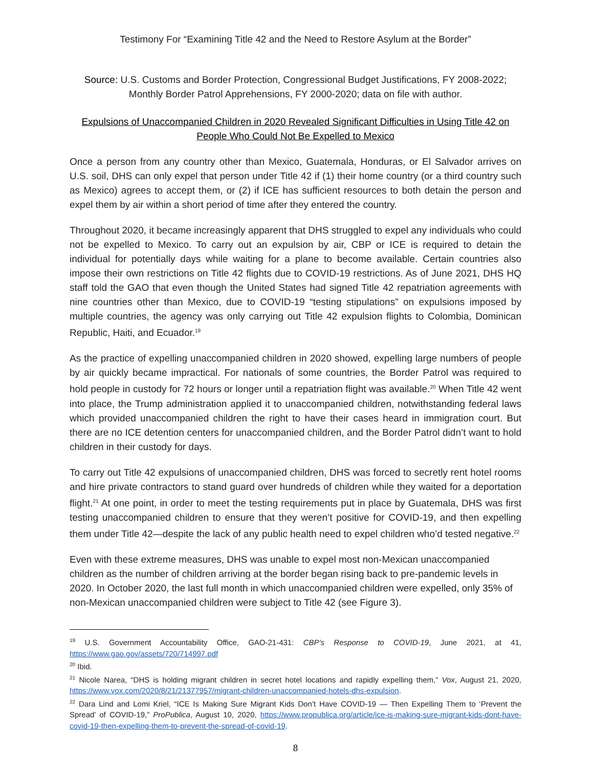Testimony For “Examining Title 42 and the Need to Restore Asylum at the Border”
Source: U.S. Customs and Border Protection, Congressional Budget Justifications, FY 2008-2022; Monthly Border Patrol Apprehensions, FY 2000-2020; data on file with author.
Expulsions of Unaccompanied Children in 2020 Revealed Significant Difficulties in Using Title 42 on People Who Could Not Be Expelled to Mexico
Once a person from any country other than Mexico, Guatemala, Honduras, or El Salvador arrives on U.S. soil, DHS can only expel that person under Title 42 if (1) their home country (or a third country such as Mexico) agrees to accept them, or (2) if ICE has sufficient resources to both detain the person and expel them by air within a short period of time after they entered the country.
Throughout 2020, it became increasingly apparent that DHS struggled to expel any individuals who could not be expelled to Mexico. To carry out an expulsion by air, CBP or ICE is required to detain the individual for potentially days while waiting for a plane to become available. Certain countries also impose their own restrictions on Title 42 flights due to COVID-19 restrictions. As of June 2021, DHS HQ staff told the GAO that even though the United States had signed Title 42 repatriation agreements with nine countries other than Mexico, due to COVID-19 “testing stipulations” on expulsions imposed by multiple countries, the agency was only carrying out Title 42 expulsion flights to Colombia, Dominican Republic, Haiti, and Ecuador.<sup>19</sup>
As the practice of expelling unaccompanied children in 2020 showed, expelling large numbers of people by air quickly became impractical. For nationals of some countries, the Border Patrol was required to hold people in custody for 72 hours or longer until a repatriation flight was available.<sup>20</sup> When Title 42 went into place, the Trump administration applied it to unaccompanied children, notwithstanding federal laws which provided unaccompanied children the right to have their cases heard in immigration court. But there are no ICE detention centers for unaccompanied children, and the Border Patrol didn’t want to hold children in their custody for days.
To carry out Title 42 expulsions of unaccompanied children, DHS was forced to secretly rent hotel rooms and hire private contractors to stand guard over hundreds of children while they waited for a deportation flight.<sup>21</sup> At one point, in order to meet the testing requirements put in place by Guatemala, DHS was first testing unaccompanied children to ensure that they weren’t positive for COVID-19, and then expelling them under Title 42—despite the lack of any public health need to expel children who’d tested negative.<sup>22</sup>
Even with these extreme measures, DHS was unable to expel most non-Mexican unaccompanied children as the number of children arriving at the border began rising back to pre-pandemic levels in 2020. In October 2020, the last full month in which unaccompanied children were expelled, only 35% of non-Mexican unaccompanied children were subject to Title 42 (see Figure 3).
<sup>19</sup> U.S. Government Accountability Office, GAO-21-431: CBP’s Response to COVID-19, June 2021, at 41, https://www.gao.gov/assets/720/714997.pdf
<sup>20</sup> Ibid.
<sup>21</sup> Nicole Narea, “DHS is holding migrant children in secret hotel locations and rapidly expelling them,” Vox, August 21, 2020, https://www.vox.com/2020/8/21/21377957/migrant-children-unaccompanied-hotels-dhs-expulsion.
<sup>22</sup> Dara Lind and Lomi Kriel, “ICE Is Making Sure Migrant Kids Don’t Have COVID-19 — Then Expelling Them to ‘Prevent the Spread’ of COVID-19,” ProPublica, August 10, 2020, https://www.propublica.org/article/ice-is-making-sure-migrant-kids-dont-have-covid-19-then-expelling-them-to-prevent-the-spread-of-covid-19.
8